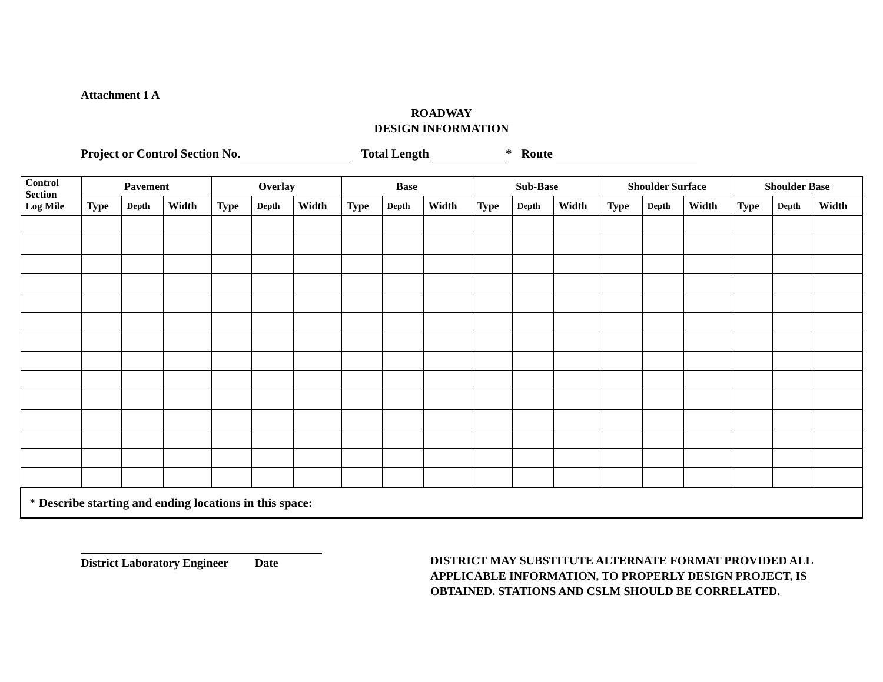Attachment 1 A
ROADWAY
DESIGN INFORMATION
Project or Control Section No. Total Length * Route
| Control Section Log Mile | Pavement | | | Overlay | | | Base | | | Sub-Base | | | Shoulder Surface | | | Shoulder Base | | |
| --- | --- | --- | --- | --- | --- | --- | --- | --- | --- | --- | --- | --- | --- | --- | --- | --- | --- | --- |
| | Type | Depth | Width | Type | Depth | Width | Type | Depth | Width | Type | Depth | Width | Type | Depth | Width | Type | Depth | Width |
| * Describe starting and ending locations in this space: | | | | | | | | | | | | | | | | | | |
District Laboratory Engineer Date
DISTRICT MAY SUBSTITUTE ALTERNATE FORMAT PROVIDED ALL APPLICABLE INFORMATION, TO PROPERLY DESIGN PROJECT, IS OBTAINED. STATIONS AND CSLM SHOULD BE CORRELATED.